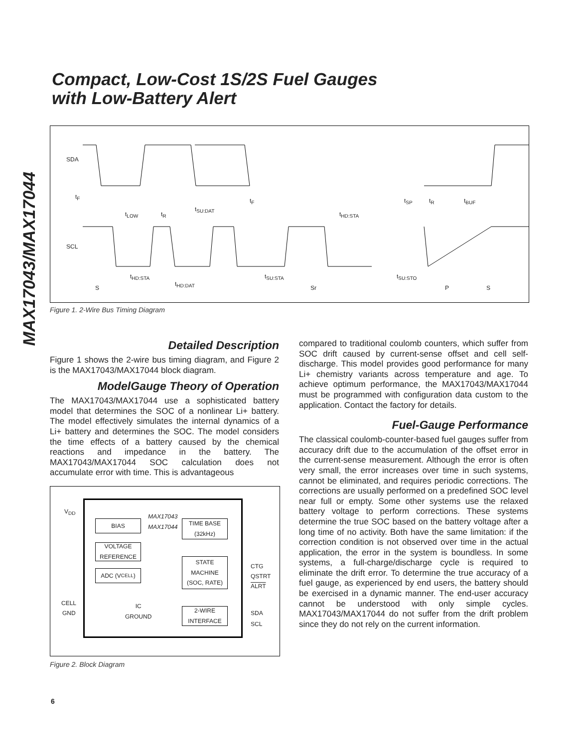MAX17043/MAX17044
Compact, Low-Cost 1S/2S Fuel Gauges
with Low-Battery Alert
SDA
SCL
t<sub>F</sub>
t<sub>LOW</sub> t<sub>R</sub>
t<sub>SU:DAT</sub>
t<sub>F</sub>
t<sub>HD:STA</sub>
t<sub>SP</sub> t<sub>R</sub> t<sub>BUF</sub>
t<sub>HD:STA</sub>
t<sub>HD:DAT</sub>
t<sub>SU:STA</sub> t<sub>SU:STO</sub>
S Sr P S
Figure 1. 2-Wire Bus Timing Diagram
Detailed Description
Figure 1 shows the 2-wire bus timing diagram, and Figure 2 is the MAX17043/MAX17044 block diagram.
ModelGauge Theory of Operation
The MAX17043/MAX17044 use a sophisticated battery model that determines the SOC of a nonlinear Li+ battery. The model effectively simulates the internal dynamics of a Li+ battery and determines the SOC. The model considers the time effects of a battery caused by the chemical reactions and impedance in the battery. The MAX17043/MAX17044 SOC calculation does not accumulate error with time. This is advantageous
V<sub>DD</sub>
BIAS
MAX17043
MAX17044
TIME BASE
(32kHz)
VOLTAGE
REFERENCE
ADC (V<sub>CELL</sub>)
STATE
MACHINE
(SOC, RATE)
CTG
QSTRT
ALRT
CELL
GND
IC
GROUND
2-WIRE
INTERFACE
SDA
SCL
Figure 2. Block Diagram
compared to traditional coulomb counters, which suffer from SOC drift caused by current-sense offset and cell self-discharge. This model provides good performance for many Li+ chemistry variants across temperature and age. To achieve optimum performance, the MAX17043/MAX17044 must be programmed with configuration data custom to the application. Contact the factory for details.
Fuel-Gauge Performance
The classical coulomb-counter-based fuel gauges suffer from accuracy drift due to the accumulation of the offset error in the current-sense measurement. Although the error is often very small, the error increases over time in such systems, cannot be eliminated, and requires periodic corrections. The corrections are usually performed on a predefined SOC level near full or empty. Some other systems use the relaxed battery voltage to perform corrections. These systems determine the true SOC based on the battery voltage after a long time of no activity. Both have the same limitation: if the correction condition is not observed over time in the actual application, the error in the system is boundless. In some systems, a full-charge/discharge cycle is required to eliminate the drift error. To determine the true accuracy of a fuel gauge, as experienced by end users, the battery should be exercised in a dynamic manner. The end-user accuracy cannot be understood with only simple cycles. MAX17043/MAX17044 do not suffer from the drift problem since they do not rely on the current information.
6